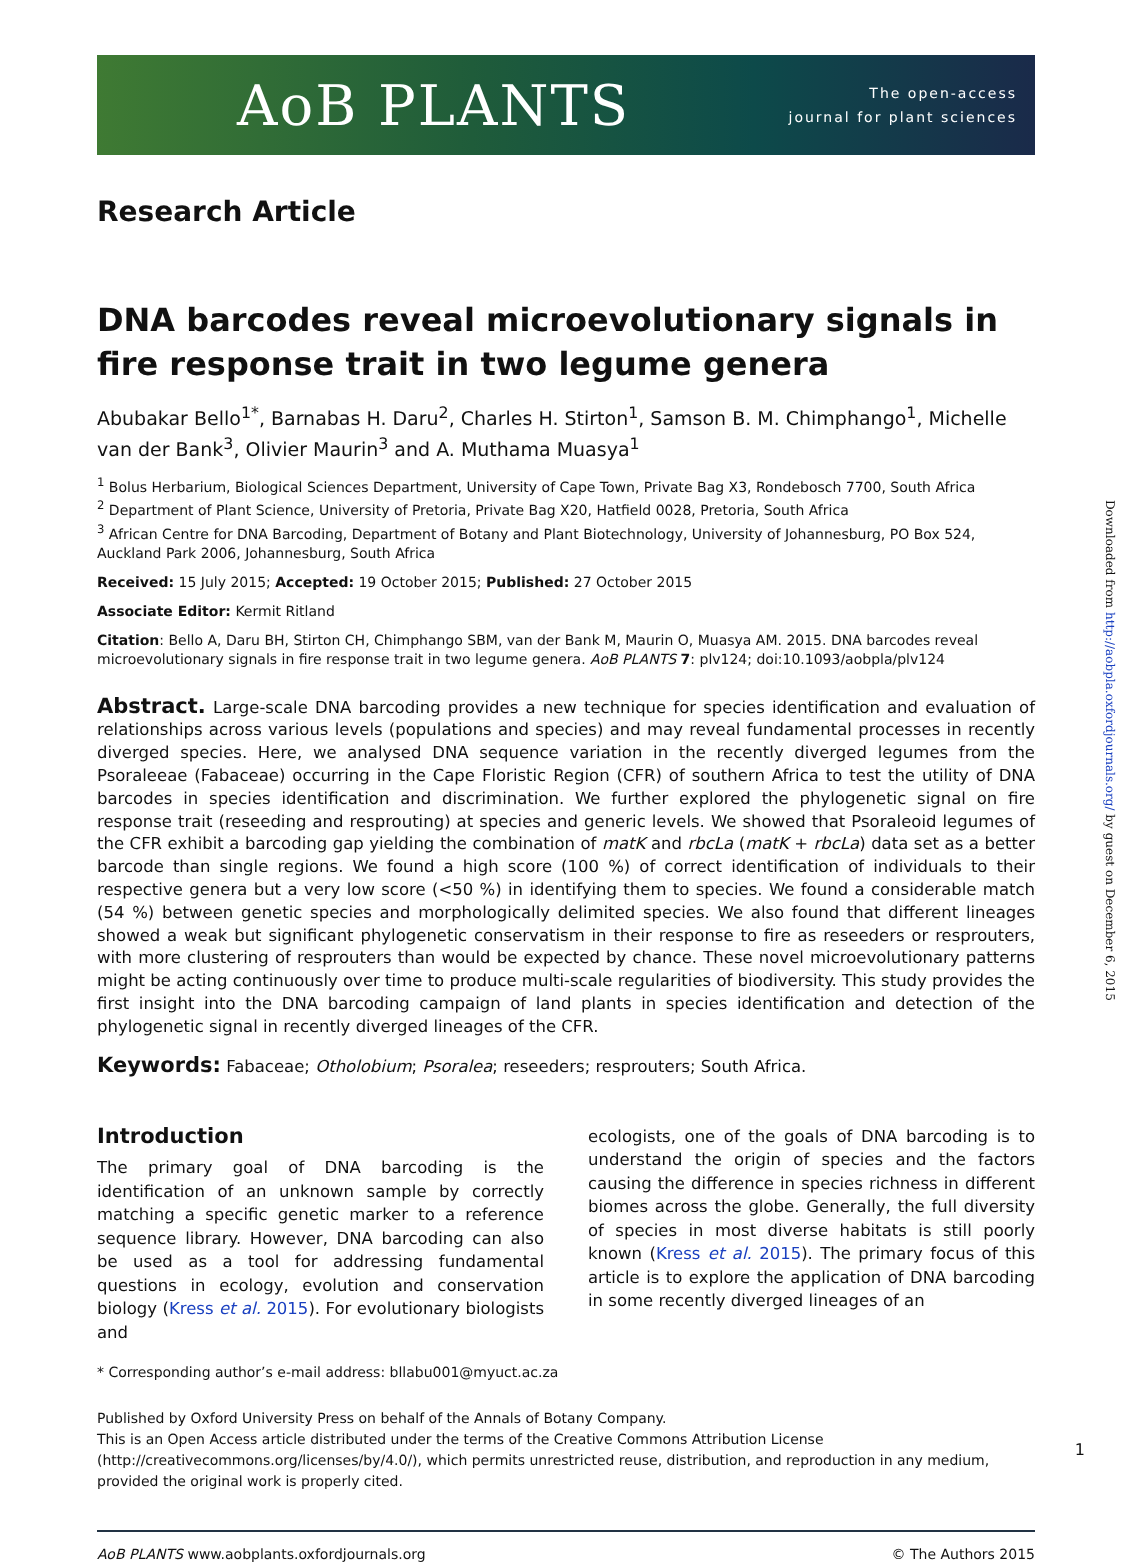AoB PLANTS
The open-access
journal for plant sciences
Research Article
DNA barcodes reveal microevolutionary signals in fire response trait in two legume genera
Abubakar Bello<sup>1*</sup>, Barnabas H. Daru<sup>2</sup>, Charles H. Stirton<sup>1</sup>, Samson B. M. Chimphango<sup>1</sup>, Michelle van der Bank<sup>3</sup>, Olivier Maurin<sup>3</sup> and A. Muthama Muasya<sup>1</sup>
<sup>1</sup> Bolus Herbarium, Biological Sciences Department, University of Cape Town, Private Bag X3, Rondebosch 7700, South Africa
<sup>2</sup> Department of Plant Science, University of Pretoria, Private Bag X20, Hatfield 0028, Pretoria, South Africa
<sup>3</sup> African Centre for DNA Barcoding, Department of Botany and Plant Biotechnology, University of Johannesburg, PO Box 524, Auckland Park 2006, Johannesburg, South Africa
Received: 15 July 2015; Accepted: 19 October 2015; Published: 27 October 2015
Associate Editor: Kermit Ritland
Citation: Bello A, Daru BH, Stirton CH, Chimphango SBM, van der Bank M, Maurin O, Muasya AM. 2015. DNA barcodes reveal microevolutionary signals in fire response trait in two legume genera. AoB PLANTS 7: plv124; doi:10.1093/aobpla/plv124
Abstract. Large-scale DNA barcoding provides a new technique for species identification and evaluation of relationships across various levels (populations and species) and may reveal fundamental processes in recently diverged species. Here, we analysed DNA sequence variation in the recently diverged legumes from the Psoraleeae (Fabaceae) occurring in the Cape Floristic Region (CFR) of southern Africa to test the utility of DNA barcodes in species identification and discrimination. We further explored the phylogenetic signal on fire response trait (reseeding and resprouting) at species and generic levels. We showed that Psoraleoid legumes of the CFR exhibit a barcoding gap yielding the combination of matK and rbcLa (matK + rbcLa) data set as a better barcode than single regions. We found a high score (100 %) of correct identification of individuals to their respective genera but a very low score (<50 %) in identifying them to species. We found a considerable match (54 %) between genetic species and morphologically delimited species. We also found that different lineages showed a weak but significant phylogenetic conservatism in their response to fire as reseeders or resprouters, with more clustering of resprouters than would be expected by chance. These novel microevolutionary patterns might be acting continuously over time to produce multi-scale regularities of biodiversity. This study provides the first insight into the DNA barcoding campaign of land plants in species identification and detection of the phylogenetic signal in recently diverged lineages of the CFR.
Keywords: Fabaceae; Otholobium; Psoralea; reseeders; resprouters; South Africa.
Introduction
The primary goal of DNA barcoding is the identification of an unknown sample by correctly matching a specific genetic marker to a reference sequence library. However, DNA barcoding can also be used as a tool for addressing fundamental questions in ecology, evolution and conservation biology (Kress et al. 2015). For evolutionary biologists and
ecologists, one of the goals of DNA barcoding is to understand the origin of species and the factors causing the difference in species richness in different biomes across the globe. Generally, the full diversity of species in most diverse habitats is still poorly known (Kress et al. 2015). The primary focus of this article is to explore the application of DNA barcoding in some recently diverged lineages of an
* Corresponding author’s e-mail address: bllabu001@myuct.ac.za
Published by Oxford University Press on behalf of the Annals of Botany Company.
This is an Open Access article distributed under the terms of the Creative Commons Attribution License (http://creativecommons.org/licenses/by/4.0/), which permits unrestricted reuse, distribution, and reproduction in any medium, provided the original work is properly cited.
AoB PLANTS www.aobplants.oxfordjournals.org © The Authors 2015
Downloaded from http://aobpla.oxfordjournals.org/ by guest on December 6, 2015
1